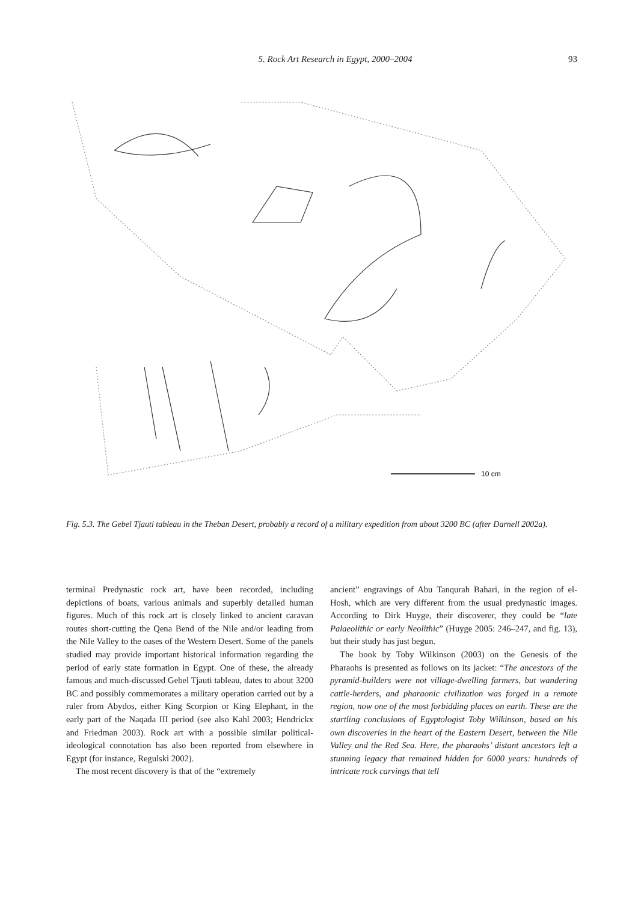5. Rock Art Research in Egypt, 2000–2004 93
10 cm
Fig. 5.3. The Gebel Tjauti tableau in the Theban Desert, probably a record of a military expedition from about 3200 BC (after Darnell 2002a).
terminal Predynastic rock art, have been recorded, including depictions of boats, various animals and superbly detailed human figures. Much of this rock art is closely linked to ancient caravan routes short-cutting the Qena Bend of the Nile and/or leading from the Nile Valley to the oases of the Western Desert. Some of the panels studied may provide important historical information regarding the period of early state formation in Egypt. One of these, the already famous and much-discussed Gebel Tjauti tableau, dates to about 3200 BC and possibly commemorates a military operation carried out by a ruler from Abydos, either King Scorpion or King Elephant, in the early part of the Naqada III period (see also Kahl 2003; Hendrickx and Friedman 2003). Rock art with a possible similar political-ideological connotation has also been reported from elsewhere in Egypt (for instance, Regulski 2002).
The most recent discovery is that of the “extremely
ancient” engravings of Abu Tanqurah Bahari, in the region of el-Hosh, which are very different from the usual predynastic images. According to Dirk Huyge, their discoverer, they could be “late Palaeolithic or early Neolithic” (Huyge 2005: 246–247, and fig. 13), but their study has just begun.
The book by Toby Wilkinson (2003) on the Genesis of the Pharaohs is presented as follows on its jacket: “The ancestors of the pyramid-builders were not village-dwelling farmers, but wandering cattle-herders, and pharaonic civilization was forged in a remote region, now one of the most forbidding places on earth. These are the startling conclusions of Egyptologist Toby Wilkinson, based on his own discoveries in the heart of the Eastern Desert, between the Nile Valley and the Red Sea. Here, the pharaohs’ distant ancestors left a stunning legacy that remained hidden for 6000 years: hundreds of intricate rock carvings that tell